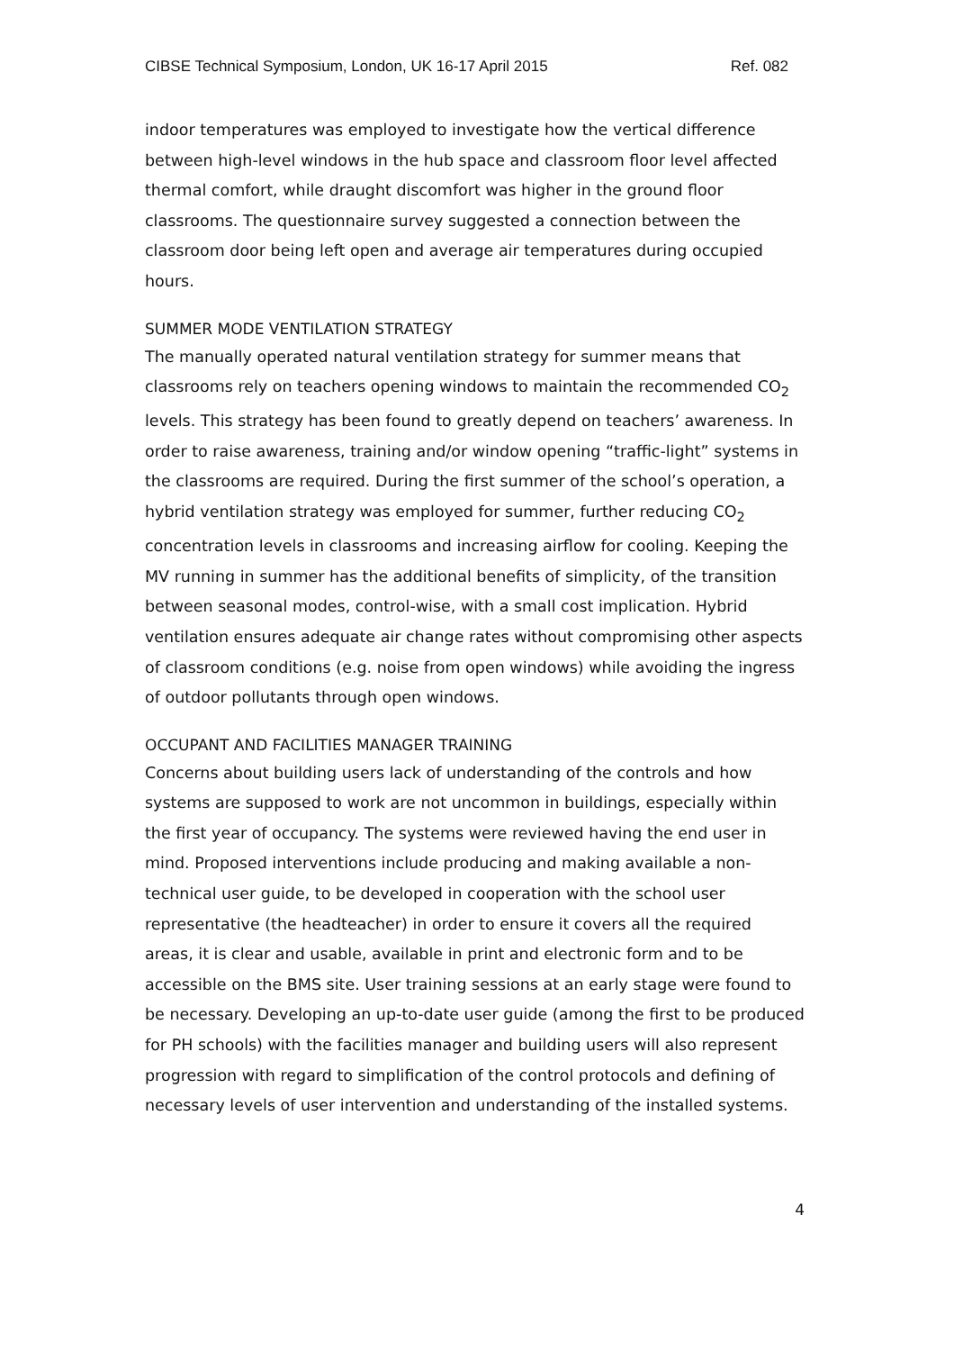CIBSE Technical Symposium, London, UK 16-17 April 2015 Ref. 082
indoor temperatures was employed to investigate how the vertical difference between high-level windows in the hub space and classroom floor level affected thermal comfort, while draught discomfort was higher in the ground floor classrooms. The questionnaire survey suggested a connection between the classroom door being left open and average air temperatures during occupied hours.
SUMMER MODE VENTILATION STRATEGY
The manually operated natural ventilation strategy for summer means that classrooms rely on teachers opening windows to maintain the recommended CO<sub>2</sub> levels. This strategy has been found to greatly depend on teachers’ awareness. In order to raise awareness, training and/or window opening “traffic-light” systems in the classrooms are required. During the first summer of the school’s operation, a hybrid ventilation strategy was employed for summer, further reducing CO<sub>2</sub> concentration levels in classrooms and increasing airflow for cooling. Keeping the MV running in summer has the additional benefits of simplicity, of the transition between seasonal modes, control-wise, with a small cost implication. Hybrid ventilation ensures adequate air change rates without compromising other aspects of classroom conditions (e.g. noise from open windows) while avoiding the ingress of outdoor pollutants through open windows.
OCCUPANT AND FACILITIES MANAGER TRAINING
Concerns about building users lack of understanding of the controls and how systems are supposed to work are not uncommon in buildings, especially within the first year of occupancy. The systems were reviewed having the end user in mind. Proposed interventions include producing and making available a non-technical user guide, to be developed in cooperation with the school user representative (the headteacher) in order to ensure it covers all the required areas, it is clear and usable, available in print and electronic form and to be accessible on the BMS site. User training sessions at an early stage were found to be necessary. Developing an up-to-date user guide (among the first to be produced for PH schools) with the facilities manager and building users will also represent progression with regard to simplification of the control protocols and defining of necessary levels of user intervention and understanding of the installed systems.
4